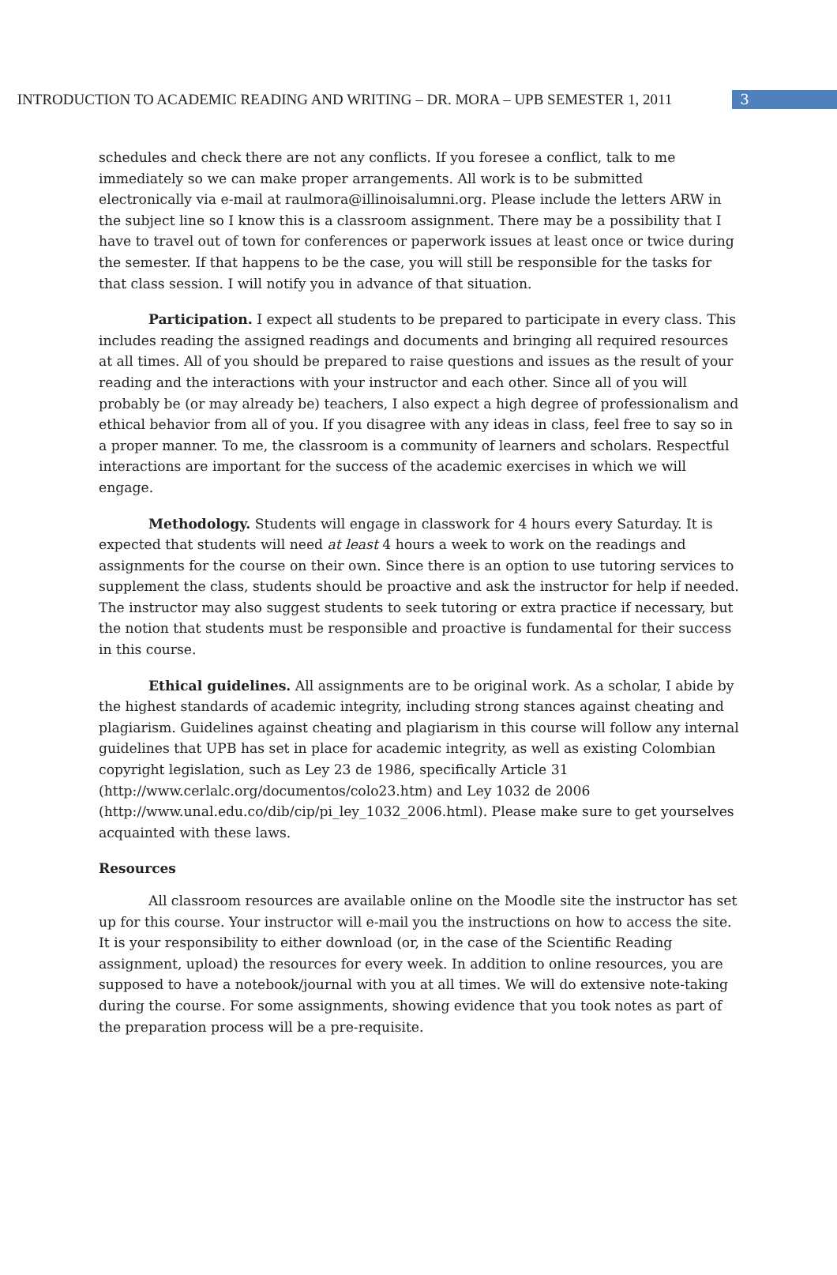INTRODUCTION TO ACADEMIC READING AND WRITING – DR. MORA – UPB SEMESTER 1, 2011
3
schedules and check there are not any conflicts. If you foresee a conflict, talk to me immediately so we can make proper arrangements. All work is to be submitted electronically via e-mail at raulmora@illinoisalumni.org. Please include the letters ARW in the subject line so I know this is a classroom assignment. There may be a possibility that I have to travel out of town for conferences or paperwork issues at least once or twice during the semester. If that happens to be the case, you will still be responsible for the tasks for that class session. I will notify you in advance of that situation.
Participation. I expect all students to be prepared to participate in every class. This includes reading the assigned readings and documents and bringing all required resources at all times. All of you should be prepared to raise questions and issues as the result of your reading and the interactions with your instructor and each other. Since all of you will probably be (or may already be) teachers, I also expect a high degree of professionalism and ethical behavior from all of you. If you disagree with any ideas in class, feel free to say so in a proper manner. To me, the classroom is a community of learners and scholars. Respectful interactions are important for the success of the academic exercises in which we will engage.
Methodology. Students will engage in classwork for 4 hours every Saturday. It is expected that students will need at least 4 hours a week to work on the readings and assignments for the course on their own. Since there is an option to use tutoring services to supplement the class, students should be proactive and ask the instructor for help if needed. The instructor may also suggest students to seek tutoring or extra practice if necessary, but the notion that students must be responsible and proactive is fundamental for their success in this course.
Ethical guidelines. All assignments are to be original work. As a scholar, I abide by the highest standards of academic integrity, including strong stances against cheating and plagiarism. Guidelines against cheating and plagiarism in this course will follow any internal guidelines that UPB has set in place for academic integrity, as well as existing Colombian copyright legislation, such as Ley 23 de 1986, specifically Article 31 (http://www.cerlalc.org/documentos/colo23.htm) and Ley 1032 de 2006 (http://www.unal.edu.co/dib/cip/pi_ley_1032_2006.html). Please make sure to get yourselves acquainted with these laws.
Resources
All classroom resources are available online on the Moodle site the instructor has set up for this course. Your instructor will e-mail you the instructions on how to access the site. It is your responsibility to either download (or, in the case of the Scientific Reading assignment, upload) the resources for every week. In addition to online resources, you are supposed to have a notebook/journal with you at all times. We will do extensive note-taking during the course. For some assignments, showing evidence that you took notes as part of the preparation process will be a pre-requisite.